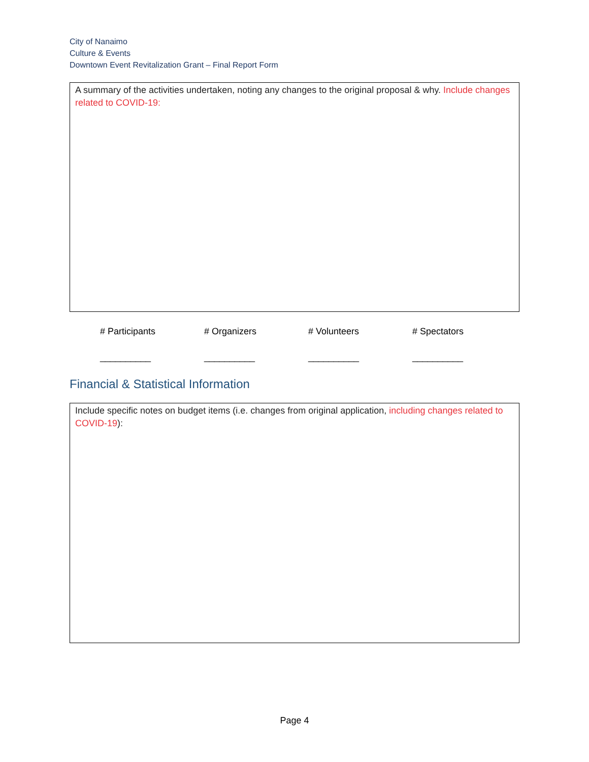City of Nanaimo
Culture & Events
Downtown Event Revitalization Grant – Final Report Form
A summary of the activities undertaken, noting any changes to the original proposal & why. Include changes related to COVID-19:
| # Participants | # Organizers | # Volunteers | # Spectators |
| __________ | __________ | __________ | __________ |
Financial & Statistical Information
Include specific notes on budget items (i.e. changes from original application, including changes related to COVID-19):
Page 4